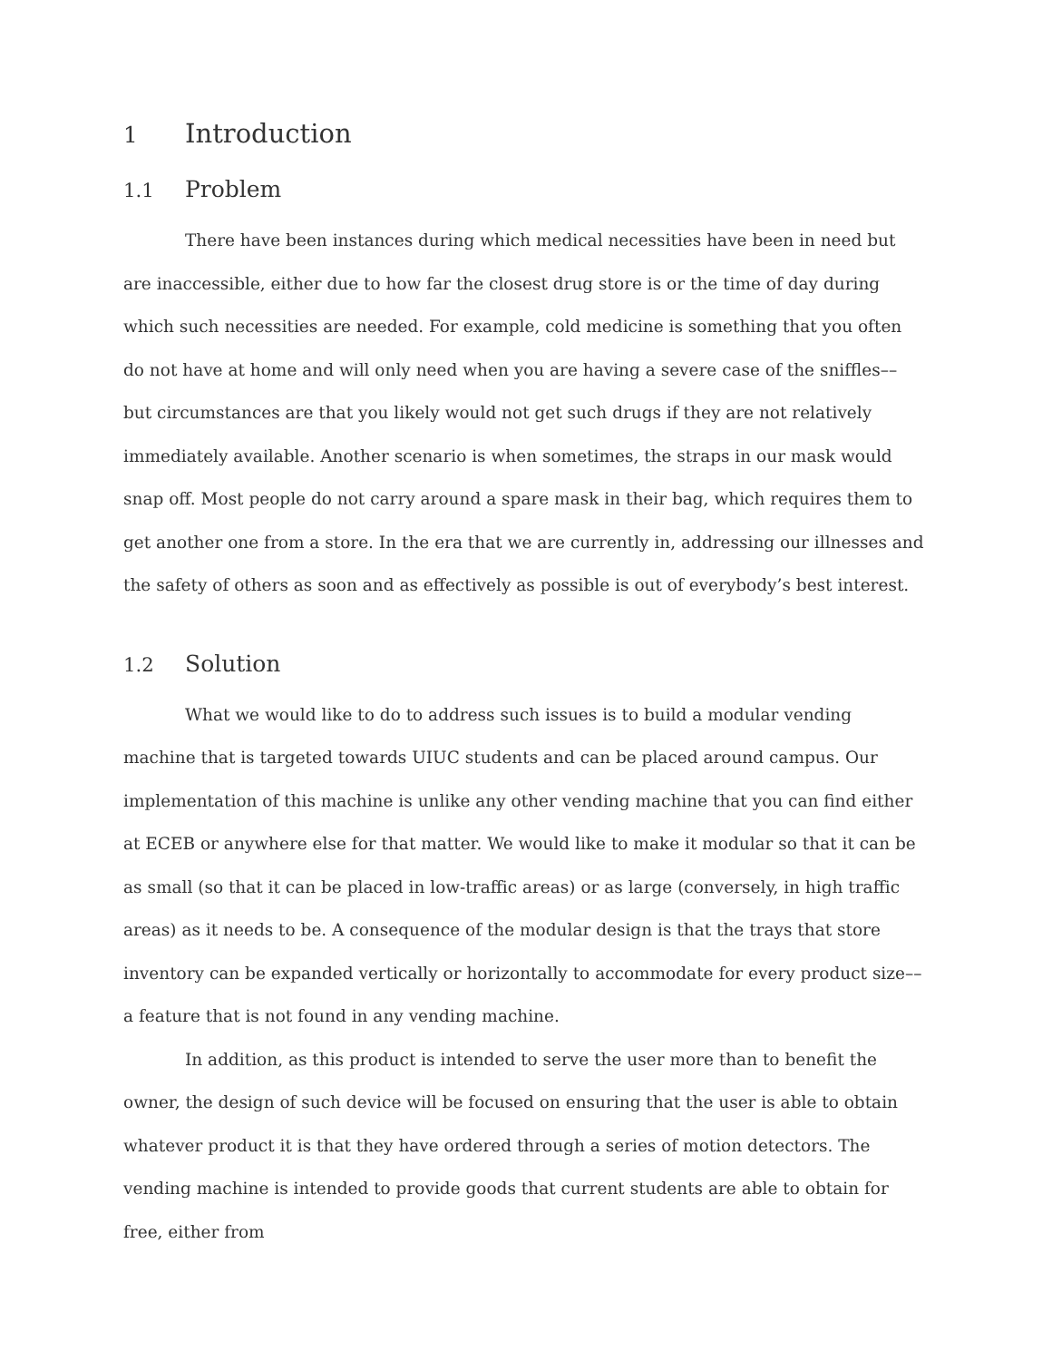1 Introduction
1.1 Problem
There have been instances during which medical necessities have been in need but are inaccessible, either due to how far the closest drug store is or the time of day during which such necessities are needed. For example, cold medicine is something that you often do not have at home and will only need when you are having a severe case of the sniffles––but circumstances are that you likely would not get such drugs if they are not relatively immediately available. Another scenario is when sometimes, the straps in our mask would snap off. Most people do not carry around a spare mask in their bag, which requires them to get another one from a store. In the era that we are currently in, addressing our illnesses and the safety of others as soon and as effectively as possible is out of everybody’s best interest.
1.2 Solution
What we would like to do to address such issues is to build a modular vending machine that is targeted towards UIUC students and can be placed around campus. Our implementation of this machine is unlike any other vending machine that you can find either at ECEB or anywhere else for that matter. We would like to make it modular so that it can be as small (so that it can be placed in low-traffic areas) or as large (conversely, in high traffic areas) as it needs to be. A consequence of the modular design is that the trays that store inventory can be expanded vertically or horizontally to accommodate for every product size––a feature that is not found in any vending machine.
In addition, as this product is intended to serve the user more than to benefit the owner, the design of such device will be focused on ensuring that the user is able to obtain whatever product it is that they have ordered through a series of motion detectors. The vending machine is intended to provide goods that current students are able to obtain for free, either from